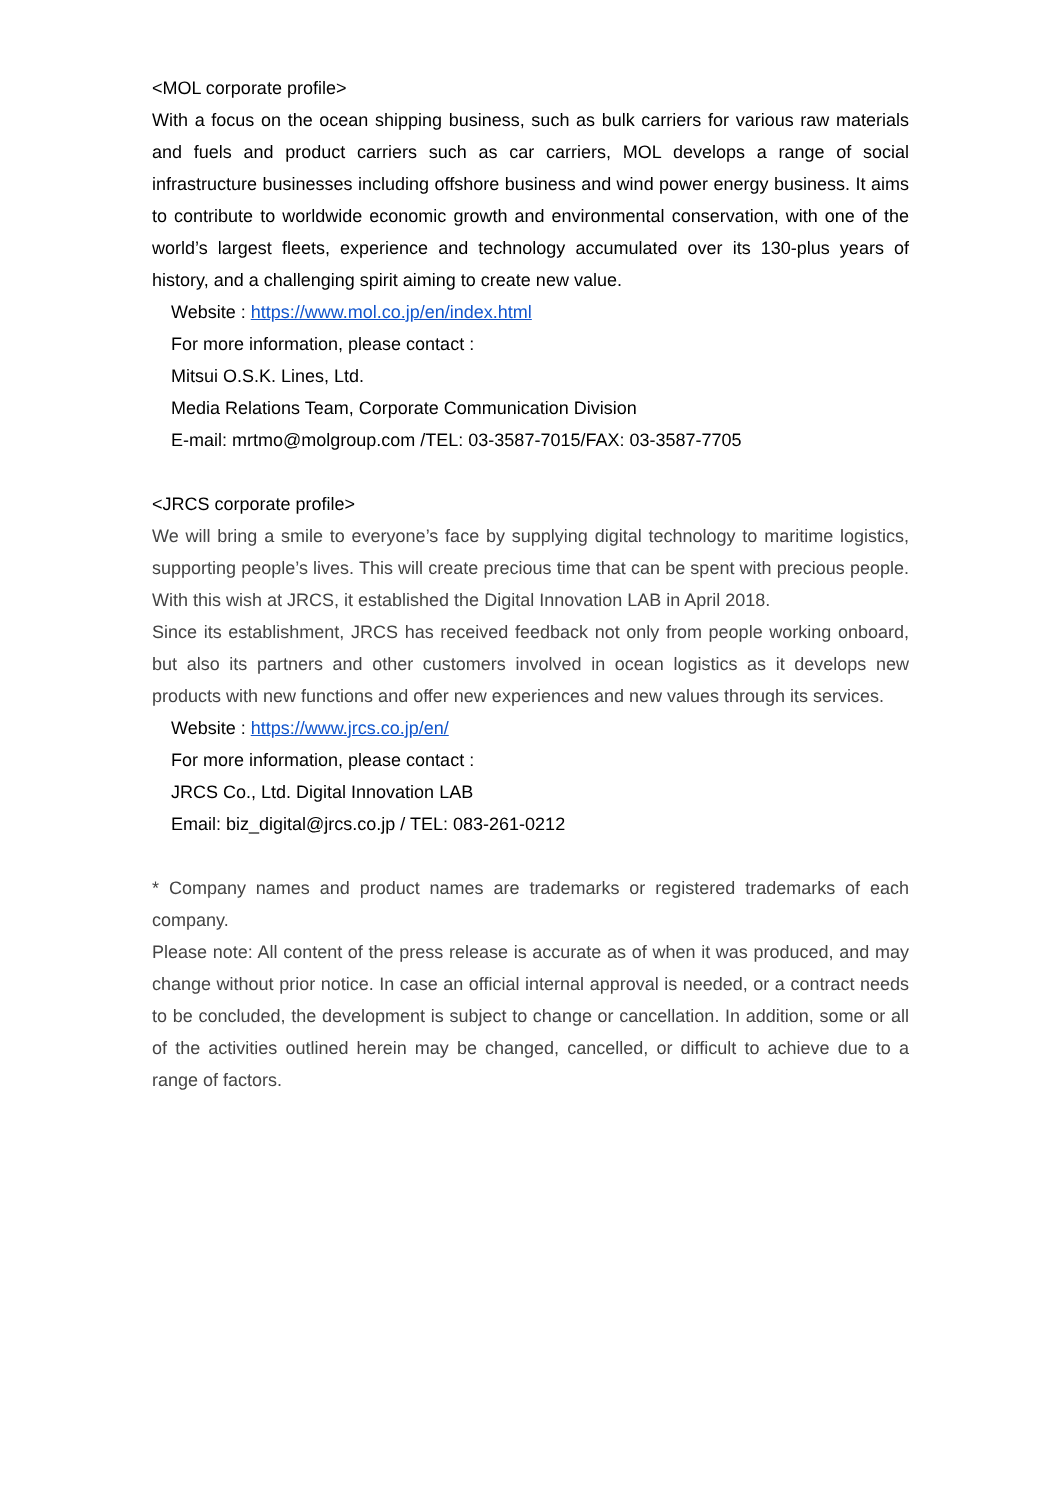<MOL corporate profile>
With a focus on the ocean shipping business, such as bulk carriers for various raw materials and fuels and product carriers such as car carriers, MOL develops a range of social infrastructure businesses including offshore business and wind power energy business. It aims to contribute to worldwide economic growth and environmental conservation, with one of the world’s largest fleets, experience and technology accumulated over its 130-plus years of history, and a challenging spirit aiming to create new value.
Website : https://www.mol.co.jp/en/index.html
For more information, please contact :
Mitsui O.S.K. Lines, Ltd.
Media Relations Team, Corporate Communication Division
E-mail: mrtmo@molgroup.com /TEL: 03-3587-7015/FAX: 03-3587-7705
<JRCS corporate profile>
We will bring a smile to everyone’s face by supplying digital technology to maritime logistics, supporting people’s lives. This will create precious time that can be spent with precious people. With this wish at JRCS, it established the Digital Innovation LAB in April 2018.
Since its establishment, JRCS has received feedback not only from people working onboard, but also its partners and other customers involved in ocean logistics as it develops new products with new functions and offer new experiences and new values through its services.
Website : https://www.jrcs.co.jp/en/
For more information, please contact :
JRCS Co., Ltd. Digital Innovation LAB
Email: biz_digital@jrcs.co.jp / TEL: 083-261-0212
* Company names and product names are trademarks or registered trademarks of each company.
Please note: All content of the press release is accurate as of when it was produced, and may change without prior notice. In case an official internal approval is needed, or a contract needs to be concluded, the development is subject to change or cancellation. In addition, some or all of the activities outlined herein may be changed, cancelled, or difficult to achieve due to a range of factors.